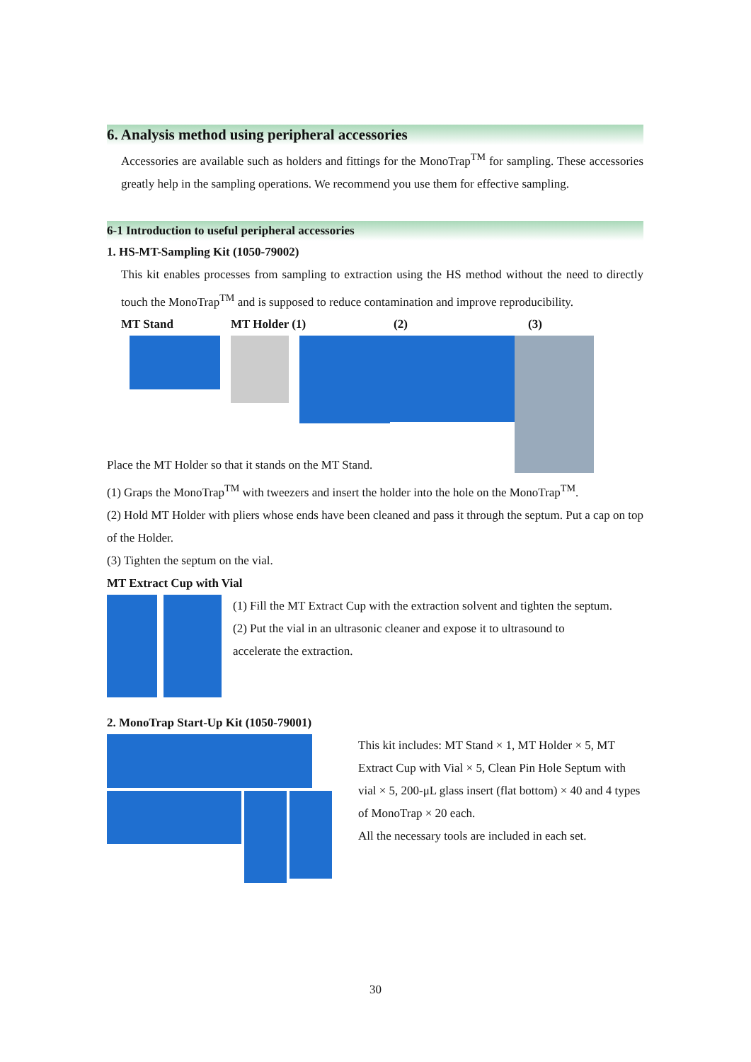6. Analysis method using peripheral accessories
Accessories are available such as holders and fittings for the MonoTrap<sup>TM</sup> for sampling. These accessories greatly help in the sampling operations. We recommend you use them for effective sampling.
6-1 Introduction to useful peripheral accessories
1. HS-MT-Sampling Kit (1050-79002)
This kit enables processes from sampling to extraction using the HS method without the need to directly touch the MonoTrap<sup>TM</sup> and is supposed to reduce contamination and improve reproducibility.
MT Stand MT Holder (1) (2) (3)
Place the MT Holder so that it stands on the MT Stand.
(1) Graps the MonoTrap<sup>TM</sup> with tweezers and insert the holder into the hole on the MonoTrap<sup>TM</sup>.
(2) Hold MT Holder with pliers whose ends have been cleaned and pass it through the septum. Put a cap on top of the Holder.
(3) Tighten the septum on the vial.
MT Extract Cup with Vial
(1) Fill the MT Extract Cup with the extraction solvent and tighten the septum.
(2) Put the vial in an ultrasonic cleaner and expose it to ultrasound to accelerate the extraction.
2. MonoTrap Start-Up Kit (1050-79001)
This kit includes: MT Stand × 1, MT Holder × 5, MT Extract Cup with Vial × 5, Clean Pin Hole Septum with vial × 5, 200-μL glass insert (flat bottom) × 40 and 4 types of MonoTrap × 20 each.
All the necessary tools are included in each set.
30